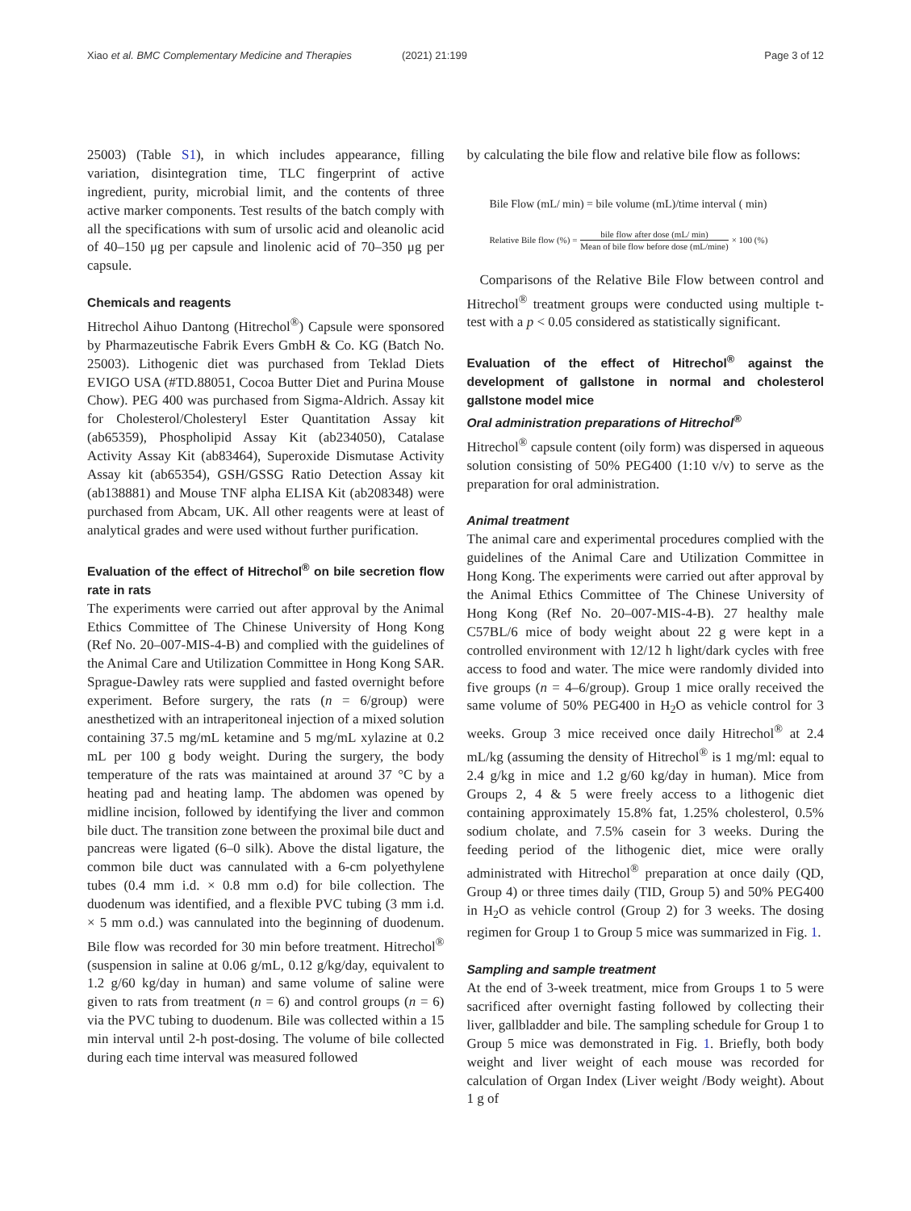Xiao et al. BMC Complementary Medicine and Therapies (2021) 21:199 Page 3 of 12
25003) (Table S1), in which includes appearance, filling variation, disintegration time, TLC fingerprint of active ingredient, purity, microbial limit, and the contents of three active marker components. Test results of the batch comply with all the specifications with sum of ursolic acid and oleanolic acid of 40–150 μg per capsule and linolenic acid of 70–350 μg per capsule.
Chemicals and reagents
Hitrechol Aihuo Dantong (Hitrechol<sup>®</sup>) Capsule were sponsored by Pharmazeutische Fabrik Evers GmbH & Co. KG (Batch No. 25003). Lithogenic diet was purchased from Teklad Diets EVIGO USA (#TD.88051, Cocoa Butter Diet and Purina Mouse Chow). PEG 400 was purchased from Sigma-Aldrich. Assay kit for Cholesterol/Cholesteryl Ester Quantitation Assay kit (ab65359), Phospholipid Assay Kit (ab234050), Catalase Activity Assay Kit (ab83464), Superoxide Dismutase Activity Assay kit (ab65354), GSH/GSSG Ratio Detection Assay kit (ab138881) and Mouse TNF alpha ELISA Kit (ab208348) were purchased from Abcam, UK. All other reagents were at least of analytical grades and were used without further purification.
Evaluation of the effect of Hitrechol<sup>®</sup> on bile secretion flow rate in rats
The experiments were carried out after approval by the Animal Ethics Committee of The Chinese University of Hong Kong (Ref No. 20–007-MIS-4-B) and complied with the guidelines of the Animal Care and Utilization Committee in Hong Kong SAR. Sprague-Dawley rats were supplied and fasted overnight before experiment. Before surgery, the rats (n = 6/group) were anesthetized with an intraperitoneal injection of a mixed solution containing 37.5 mg/mL ketamine and 5 mg/mL xylazine at 0.2 mL per 100 g body weight. During the surgery, the body temperature of the rats was maintained at around 37 °C by a heating pad and heating lamp. The abdomen was opened by midline incision, followed by identifying the liver and common bile duct. The transition zone between the proximal bile duct and pancreas were ligated (6–0 silk). Above the distal ligature, the common bile duct was cannulated with a 6-cm polyethylene tubes (0.4 mm i.d. × 0.8 mm o.d) for bile collection. The duodenum was identified, and a flexible PVC tubing (3 mm i.d. × 5 mm o.d.) was cannulated into the beginning of duodenum. Bile flow was recorded for 30 min before treatment. Hitrechol<sup>®</sup> (suspension in saline at 0.06 g/mL, 0.12 g/kg/day, equivalent to 1.2 g/60 kg/day in human) and same volume of saline were given to rats from treatment (n = 6) and control groups (n = 6) via the PVC tubing to duodenum. Bile was collected within a 15 min interval until 2-h post-dosing. The volume of bile collected during each time interval was measured followed
by calculating the bile flow and relative bile flow as follows:
Bile Flow (mL/ min) = bile volume (mL)/time interval ( min)
Relative Bile flow (%) = bile flow after dose (mL/ min) Mean of bile flow before dose (mL/mine) × 100 (%)
Comparisons of the Relative Bile Flow between control and Hitrechol<sup>®</sup> treatment groups were conducted using multiple t-test with a p < 0.05 considered as statistically significant.
Evaluation of the effect of Hitrechol<sup>®</sup> against the development of gallstone in normal and cholesterol gallstone model mice
Oral administration preparations of Hitrechol<sup>®</sup>
Hitrechol<sup>®</sup> capsule content (oily form) was dispersed in aqueous solution consisting of 50% PEG400 (1:10 v/v) to serve as the preparation for oral administration.
Animal treatment
The animal care and experimental procedures complied with the guidelines of the Animal Care and Utilization Committee in Hong Kong. The experiments were carried out after approval by the Animal Ethics Committee of The Chinese University of Hong Kong (Ref No. 20–007-MIS-4-B). 27 healthy male C57BL/6 mice of body weight about 22 g were kept in a controlled environment with 12/12 h light/dark cycles with free access to food and water. The mice were randomly divided into five groups (n = 4–6/group). Group 1 mice orally received the same volume of 50% PEG400 in H<sub>2</sub>O as vehicle control for 3 weeks. Group 3 mice received once daily Hitrechol<sup>®</sup> at 2.4 mL/kg (assuming the density of Hitrechol<sup>®</sup> is 1 mg/ml: equal to 2.4 g/kg in mice and 1.2 g/60 kg/day in human). Mice from Groups 2, 4 & 5 were freely access to a lithogenic diet containing approximately 15.8% fat, 1.25% cholesterol, 0.5% sodium cholate, and 7.5% casein for 3 weeks. During the feeding period of the lithogenic diet, mice were orally administrated with Hitrechol<sup>®</sup> preparation at once daily (QD, Group 4) or three times daily (TID, Group 5) and 50% PEG400 in H<sub>2</sub>O as vehicle control (Group 2) for 3 weeks. The dosing regimen for Group 1 to Group 5 mice was summarized in Fig. 1.
Sampling and sample treatment
At the end of 3-week treatment, mice from Groups 1 to 5 were sacrificed after overnight fasting followed by collecting their liver, gallbladder and bile. The sampling schedule for Group 1 to Group 5 mice was demonstrated in Fig. 1. Briefly, both body weight and liver weight of each mouse was recorded for calculation of Organ Index (Liver weight /Body weight). About 1 g of